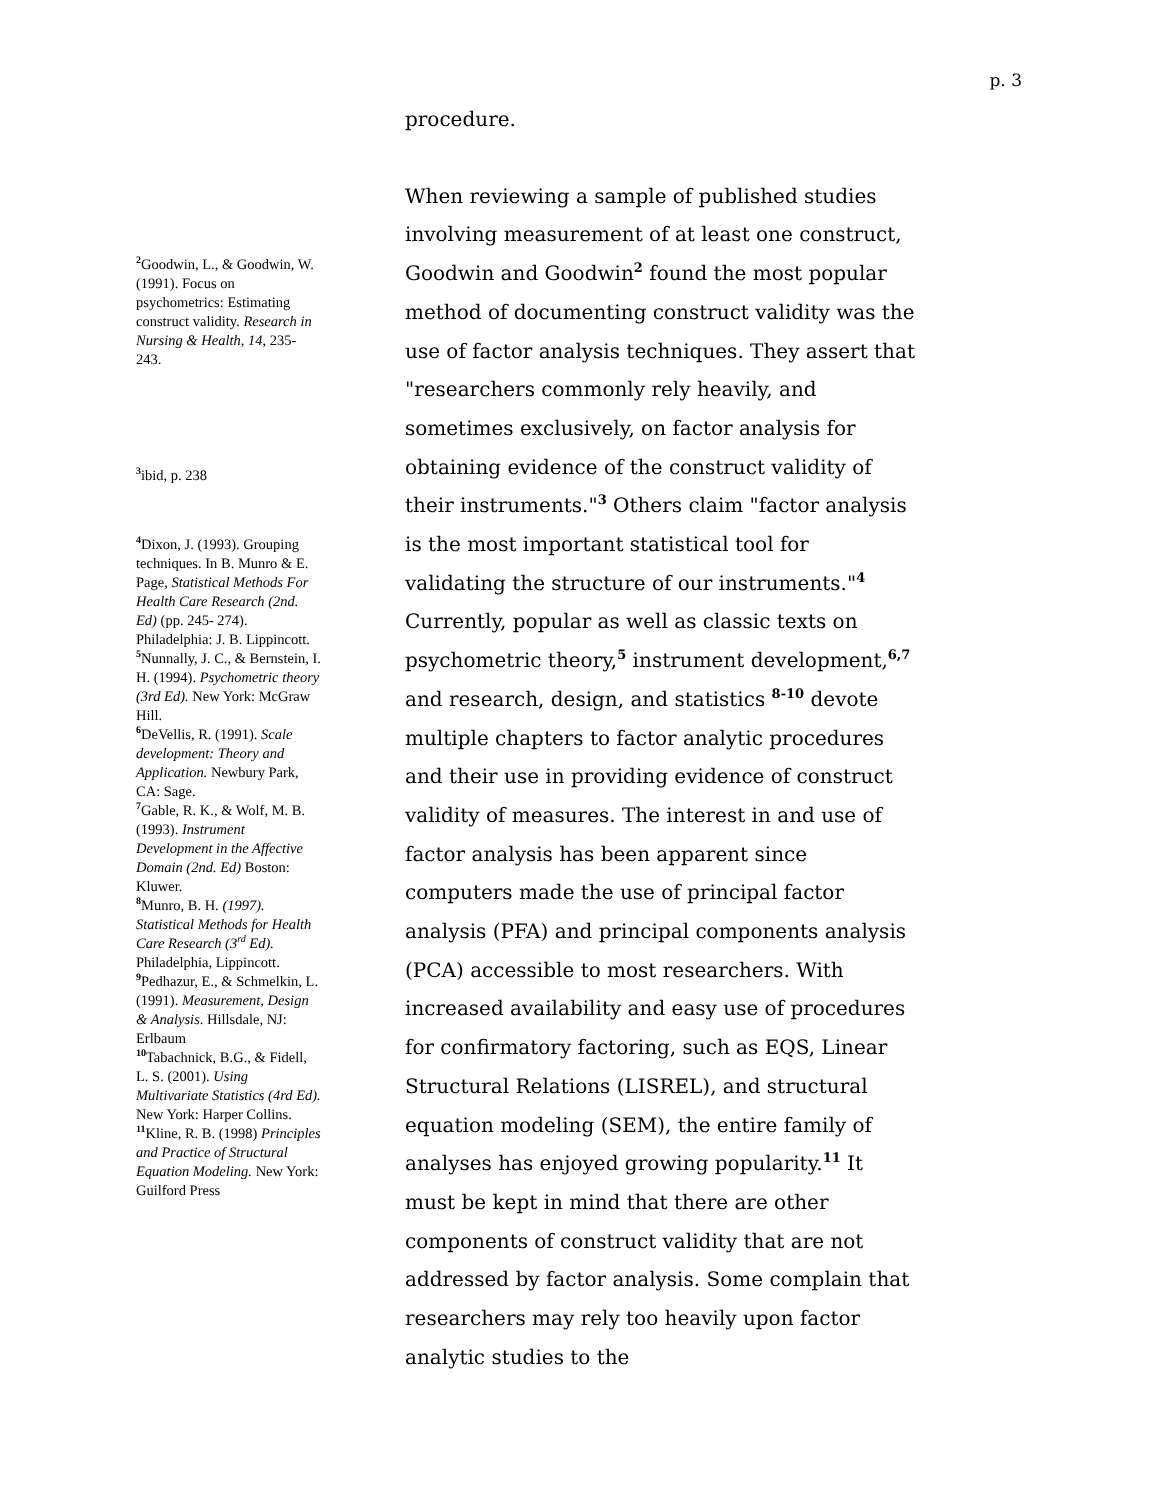p. 3
<sup>2</sup> Goodwin, L., & Goodwin, W. (1991). Focus on psychometrics: Estimating construct validity. Research in Nursing & Health, 14, 235-243.
<sup>3</sup> ibid, p. 238
<sup>4</sup> Dixon, J. (1993). Grouping techniques. In B. Munro & E. Page, Statistical Methods For Health Care Research (2nd. Ed) (pp. 245- 274). Philadelphia: J. B. Lippincott.
<sup>5</sup> Nunnally, J. C., & Bernstein, I. H. (1994). Psychometric theory (3rd Ed). New York: McGraw Hill.
<sup>6</sup> DeVellis, R. (1991). Scale development: Theory and Application. Newbury Park, CA: Sage.
<sup>7</sup> Gable, R. K., & Wolf, M. B. (1993). Instrument Development in the Affective Domain (2nd. Ed) Boston: Kluwer.
<sup>8</sup> Munro, B. H. (1997). Statistical Methods for Health Care Research (3<sup>rd</sup> Ed). Philadelphia, Lippincott.
<sup>9</sup> Pedhazur, E., & Schmelkin, L. (1991). Measurement, Design & Analysis. Hillsdale, NJ: Erlbaum
<sup>10</sup> Tabachnick, B.G., & Fidell, L. S. (2001). Using Multivariate Statistics (4rd Ed). New York: Harper Collins.
<sup>11</sup> Kline, R. B. (1998) Principles and Practice of Structural Equation Modeling. New York: Guilford Press
procedure.
When reviewing a sample of published studies involving measurement of at least one construct, Goodwin and Goodwin<sup>2</sup> found the most popular method of documenting construct validity was the use of factor analysis techniques. They assert that "researchers commonly rely heavily, and sometimes exclusively, on factor analysis for obtaining evidence of the construct validity of their instruments."<sup>3</sup> Others claim "factor analysis is the most important statistical tool for validating the structure of our instruments."<sup>4</sup> Currently, popular as well as classic texts on psychometric theory,<sup>5</sup> instrument development,<sup>6,7</sup> and research, design, and statistics <sup>8-10</sup> devote multiple chapters to factor analytic procedures and their use in providing evidence of construct validity of measures. The interest in and use of factor analysis has been apparent since computers made the use of principal factor analysis (PFA) and principal components analysis (PCA) accessible to most researchers. With increased availability and easy use of procedures for confirmatory factoring, such as EQS, Linear Structural Relations (LISREL), and structural equation modeling (SEM), the entire family of analyses has enjoyed growing popularity.<sup>11</sup> It must be kept in mind that there are other components of construct validity that are not addressed by factor analysis. Some complain that researchers may rely too heavily upon factor analytic studies to the